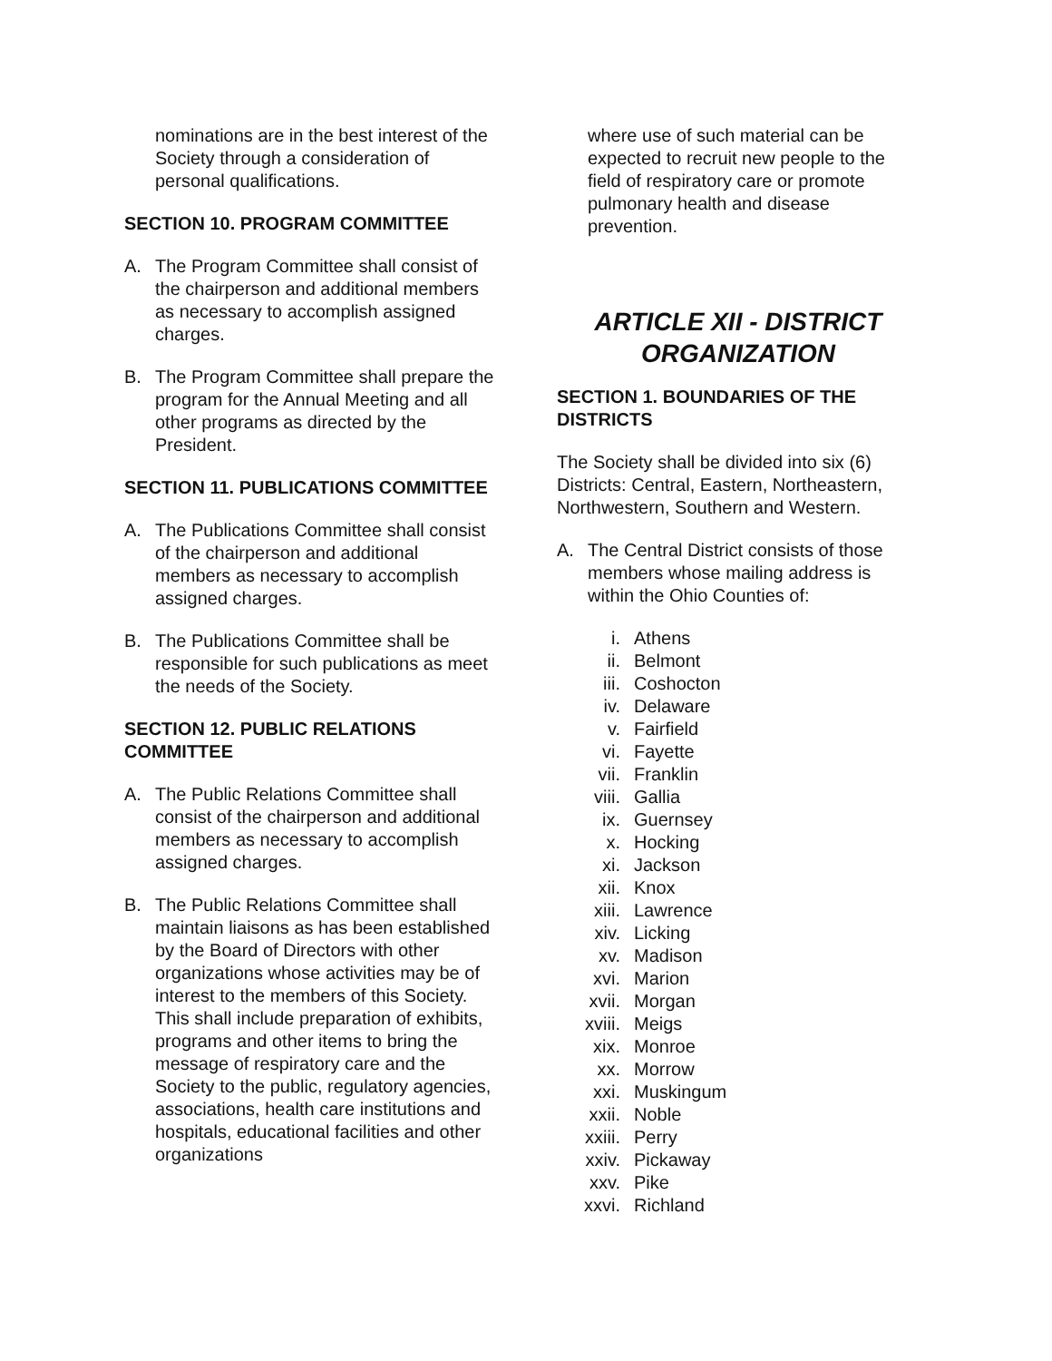nominations are in the best interest of the Society through a consideration of personal qualifications.
SECTION 10. PROGRAM COMMITTEE
A. The Program Committee shall consist of the chairperson and additional members as necessary to accomplish assigned charges.
B. The Program Committee shall prepare the program for the Annual Meeting and all other programs as directed by the President.
SECTION 11. PUBLICATIONS COMMITTEE
A. The Publications Committee shall consist of the chairperson and additional members as necessary to accomplish assigned charges.
B. The Publications Committee shall be responsible for such publications as meet the needs of the Society.
SECTION 12. PUBLIC RELATIONS COMMITTEE
A. The Public Relations Committee shall consist of the chairperson and additional members as necessary to accomplish assigned charges.
B. The Public Relations Committee shall maintain liaisons as has been established by the Board of Directors with other organizations whose activities may be of interest to the members of this Society. This shall include preparation of exhibits, programs and other items to bring the message of respiratory care and the Society to the public, regulatory agencies, associations, health care institutions and hospitals, educational facilities and other organizations
where use of such material can be expected to recruit new people to the field of respiratory care or promote pulmonary health and disease prevention.
ARTICLE XII - DISTRICT ORGANIZATION
SECTION 1. BOUNDARIES OF THE DISTRICTS
The Society shall be divided into six (6) Districts: Central, Eastern, Northeastern, Northwestern, Southern and Western.
A. The Central District consists of those members whose mailing address is within the Ohio Counties of:
i. Athens
ii. Belmont
iii. Coshocton
iv. Delaware
v. Fairfield
vi. Fayette
vii. Franklin
viii. Gallia
ix. Guernsey
x. Hocking
xi. Jackson
xii. Knox
xiii. Lawrence
xiv. Licking
xv. Madison
xvi. Marion
xvii. Morgan
xviii. Meigs
xix. Monroe
xx. Morrow
xxi. Muskingum
xxii. Noble
xxiii. Perry
xxiv. Pickaway
xxv. Pike
xxvi. Richland